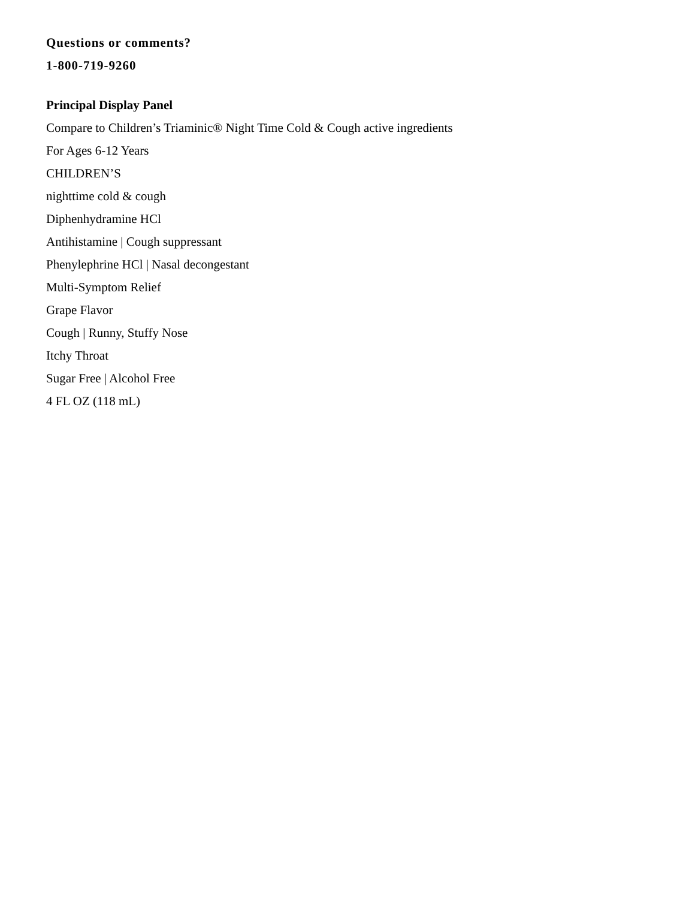Questions or comments?
1-800-719-9260
Principal Display Panel
Compare to Children’s Triaminic® Night Time Cold & Cough active ingredients
For Ages 6-12 Years
CHILDREN’S
nighttime cold & cough
Diphenhydramine HCl
Antihistamine | Cough suppressant
Phenylephrine HCl | Nasal decongestant
Multi-Symptom Relief
Grape Flavor
Cough | Runny, Stuffy Nose
Itchy Throat
Sugar Free | Alcohol Free
4 FL OZ (118 mL)